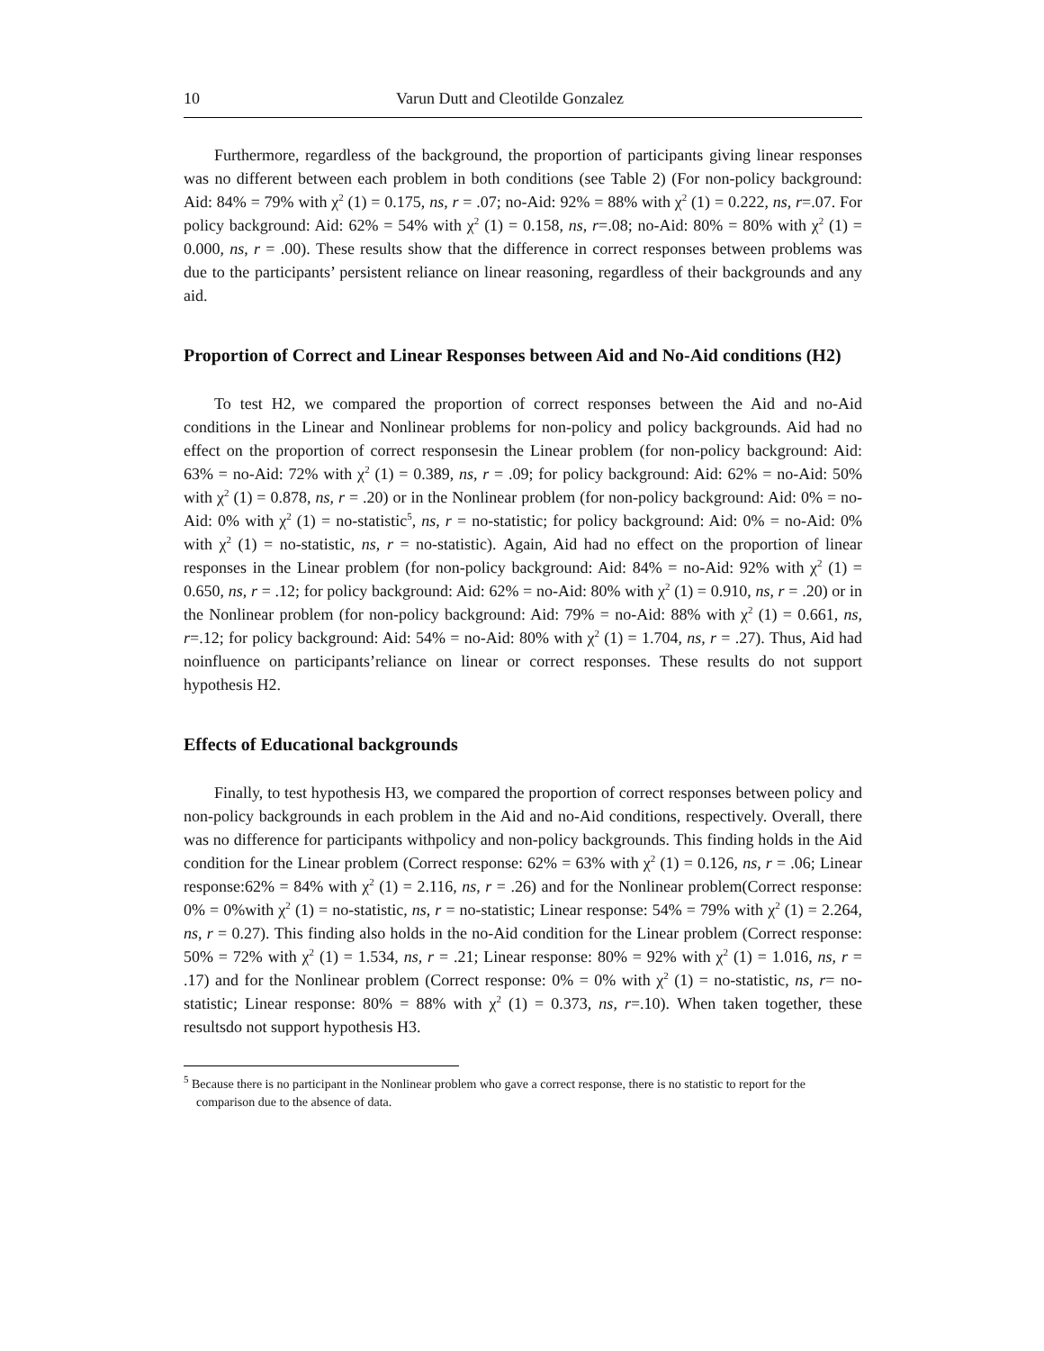10 Varun Dutt and Cleotilde Gonzalez
Furthermore, regardless of the background, the proportion of participants giving linear responses was no different between each problem in both conditions (see Table 2) (For non-policy background: Aid: 84% = 79% with χ<sup>2</sup> (1) = 0.175, ns, r = .07; no-Aid: 92% = 88% with χ<sup>2</sup> (1) = 0.222, ns, r=.07. For policy background: Aid: 62% = 54% with χ<sup>2</sup> (1) = 0.158, ns, r=.08; no-Aid: 80% = 80% with χ<sup>2</sup> (1) = 0.000, ns, r = .00). These results show that the difference in correct responses between problems was due to the participants’ persistent reliance on linear reasoning, regardless of their backgrounds and any aid.
Proportion of Correct and Linear Responses between Aid and No-Aid conditions (H2)
To test H2, we compared the proportion of correct responses between the Aid and no-Aid conditions in the Linear and Nonlinear problems for non-policy and policy backgrounds. Aid had no effect on the proportion of correct responsesin the Linear problem (for non-policy background: Aid: 63% = no-Aid: 72% with χ<sup>2</sup> (1) = 0.389, ns, r = .09; for policy background: Aid: 62% = no-Aid: 50% with χ<sup>2</sup> (1) = 0.878, ns, r = .20) or in the Nonlinear problem (for non-policy background: Aid: 0% = no-Aid: 0% with χ<sup>2</sup> (1) = no-statistic<sup>5</sup>, ns, r = no-statistic; for policy background: Aid: 0% = no-Aid: 0% with χ<sup>2</sup> (1) = no-statistic, ns, r = no-statistic). Again, Aid had no effect on the proportion of linear responses in the Linear problem (for non-policy background: Aid: 84% = no-Aid: 92% with χ<sup>2</sup> (1) = 0.650, ns, r = .12; for policy background: Aid: 62% = no-Aid: 80% with χ<sup>2</sup> (1) = 0.910, ns, r = .20) or in the Nonlinear problem (for non-policy background: Aid: 79% = no-Aid: 88% with χ<sup>2</sup> (1) = 0.661, ns, r=.12; for policy background: Aid: 54% = no-Aid: 80% with χ<sup>2</sup> (1) = 1.704, ns, r = .27). Thus, Aid had noinfluence on participants’reliance on linear or correct responses. These results do not support hypothesis H2.
Effects of Educational backgrounds
Finally, to test hypothesis H3, we compared the proportion of correct responses between policy and non-policy backgrounds in each problem in the Aid and no-Aid conditions, respectively. Overall, there was no difference for participants withpolicy and non-policy backgrounds. This finding holds in the Aid condition for the Linear problem (Correct response: 62% = 63% with χ<sup>2</sup> (1) = 0.126, ns, r = .06; Linear response:62% = 84% with χ<sup>2</sup> (1) = 2.116, ns, r = .26) and for the Nonlinear problem(Correct response: 0% = 0%with χ<sup>2</sup> (1) = no-statistic, ns, r = no-statistic; Linear response: 54% = 79% with χ<sup>2</sup> (1) = 2.264, ns, r = 0.27). This finding also holds in the no-Aid condition for the Linear problem (Correct response: 50% = 72% with χ<sup>2</sup> (1) = 1.534, ns, r = .21; Linear response: 80% = 92% with χ<sup>2</sup> (1) = 1.016, ns, r = .17) and for the Nonlinear problem (Correct response: 0% = 0% with χ<sup>2</sup> (1) = no-statistic, ns, r= no-statistic; Linear response: 80% = 88% with χ<sup>2</sup> (1) = 0.373, ns, r=.10). When taken together, these resultsdo not support hypothesis H3.
<sup>5</sup> Because there is no participant in the Nonlinear problem who gave a correct response, there is no statistic to report for the comparison due to the absence of data.